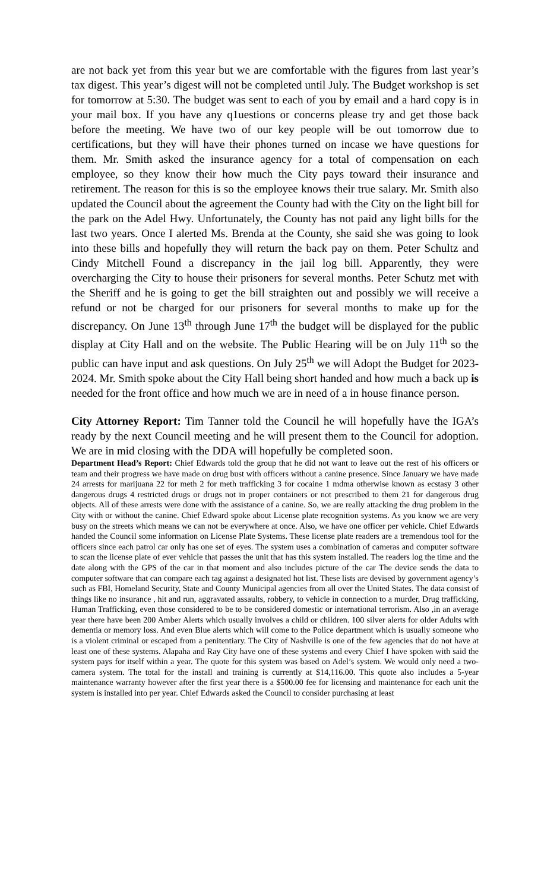are not back yet from this year but we are comfortable with the figures from last year’s tax digest. This year’s digest will not be completed until July. The Budget workshop is set for tomorrow at 5:30. The budget was sent to each of you by email and a hard copy is in your mail box. If you have any q1uestions or concerns please try and get those back before the meeting. We have two of our key people will be out tomorrow due to certifications, but they will have their phones turned on incase we have questions for them. Mr. Smith asked the insurance agency for a total of compensation on each employee, so they know their how much the City pays toward their insurance and retirement. The reason for this is so the employee knows their true salary. Mr. Smith also updated the Council about the agreement the County had with the City on the light bill for the park on the Adel Hwy. Unfortunately, the County has not paid any light bills for the last two years. Once I alerted Ms. Brenda at the County, she said she was going to look into these bills and hopefully they will return the back pay on them. Peter Schultz and Cindy Mitchell Found a discrepancy in the jail log bill. Apparently, they were overcharging the City to house their prisoners for several months. Peter Schutz met with the Sheriff and he is going to get the bill straighten out and possibly we will receive a refund or not be charged for our prisoners for several months to make up for the discrepancy. On June 13<sup>th</sup> through June 17<sup>th</sup> the budget will be displayed for the public display at City Hall and on the website. The Public Hearing will be on July 11<sup>th</sup> so the public can have input and ask questions. On July 25<sup>th</sup> we will Adopt the Budget for 2023-2024. Mr. Smith spoke about the City Hall being short handed and how much a back up is needed for the front office and how much we are in need of a in house finance person.
City Attorney Report: Tim Tanner told the Council he will hopefully have the IGA’s ready by the next Council meeting and he will present them to the Council for adoption. We are in mid closing with the DDA will hopefully be completed soon.
Department Head’s Report: Chief Edwards told the group that he did not want to leave out the rest of his officers or team and their progress we have made on drug bust with officers without a canine presence. Since January we have made 24 arrests for marijuana 22 for meth 2 for meth trafficking 3 for cocaine 1 mdma otherwise known as ecstasy 3 other dangerous drugs 4 restricted drugs or drugs not in proper containers or not prescribed to them 21 for dangerous drug objects. All of these arrests were done with the assistance of a canine. So, we are really attacking the drug problem in the City with or without the canine. Chief Edward spoke about License plate recognition systems. As you know we are very busy on the streets which means we can not be everywhere at once. Also, we have one officer per vehicle. Chief Edwards handed the Council some information on License Plate Systems. These license plate readers are a tremendous tool for the officers since each patrol car only has one set of eyes. The system uses a combination of cameras and computer software to scan the license plate of ever vehicle that passes the unit that has this system installed. The readers log the time and the date along with the GPS of the car in that moment and also includes picture of the car The device sends the data to computer software that can compare each tag against a designated hot list. These lists are devised by government agency’s such as FBI, Homeland Security, State and County Municipal agencies from all over the United States. The data consist of things like no insurance , hit and run, aggravated assaults, robbery, to vehicle in connection to a murder, Drug trafficking, Human Trafficking, even those considered to be to be considered domestic or international terrorism. Also ,in an average year there have been 200 Amber Alerts which usually involves a child or children. 100 silver alerts for older Adults with dementia or memory loss. And even Blue alerts which will come to the Police department which is usually someone who is a violent criminal or escaped from a penitentiary. The City of Nashville is one of the few agencies that do not have at least one of these systems. Alapaha and Ray City have one of these systems and every Chief I have spoken with said the system pays for itself within a year. The quote for this system was based on Adel’s system. We would only need a two-camera system. The total for the install and training is currently at $14,116.00. This quote also includes a 5-year maintenance warranty however after the first year there is a $500.00 fee for licensing and maintenance for each unit the system is installed into per year. Chief Edwards asked the Council to consider purchasing at least